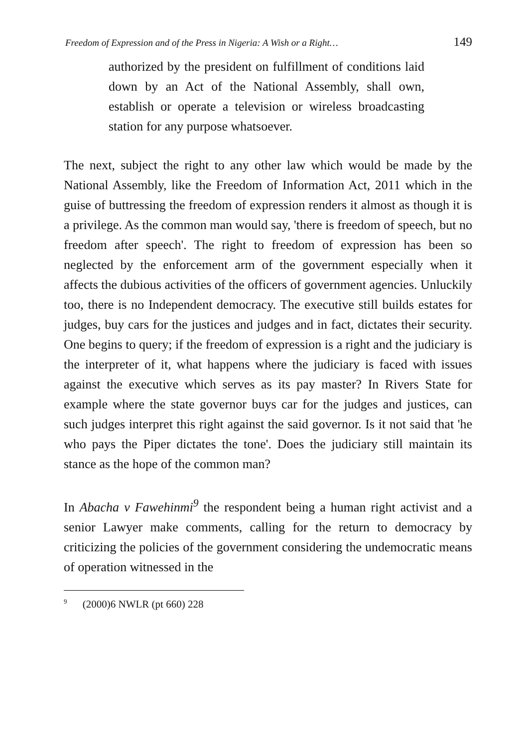Freedom of Expression and of the Press in Nigeria: A Wish or a Right… 149
authorized by the president on fulfillment of conditions laid down by an Act of the National Assembly, shall own, establish or operate a television or wireless broadcasting station for any purpose whatsoever.
The next, subject the right to any other law which would be made by the National Assembly, like the Freedom of Information Act, 2011 which in the guise of buttressing the freedom of expression renders it almost as though it is a privilege. As the common man would say, 'there is freedom of speech, but no freedom after speech'. The right to freedom of expression has been so neglected by the enforcement arm of the government especially when it affects the dubious activities of the officers of government agencies. Unluckily too, there is no Independent democracy. The executive still builds estates for judges, buy cars for the justices and judges and in fact, dictates their security. One begins to query; if the freedom of expression is a right and the judiciary is the interpreter of it, what happens where the judiciary is faced with issues against the executive which serves as its pay master? In Rivers State for example where the state governor buys car for the judges and justices, can such judges interpret this right against the said governor. Is it not said that 'he who pays the Piper dictates the tone'. Does the judiciary still maintain its stance as the hope of the common man?
In Abacha v Fawehinmi<sup>9</sup> the respondent being a human right activist and a senior Lawyer make comments, calling for the return to democracy by criticizing the policies of the government considering the undemocratic means of operation witnessed in the
<sup>9</sup> (2000)6 NWLR (pt 660) 228